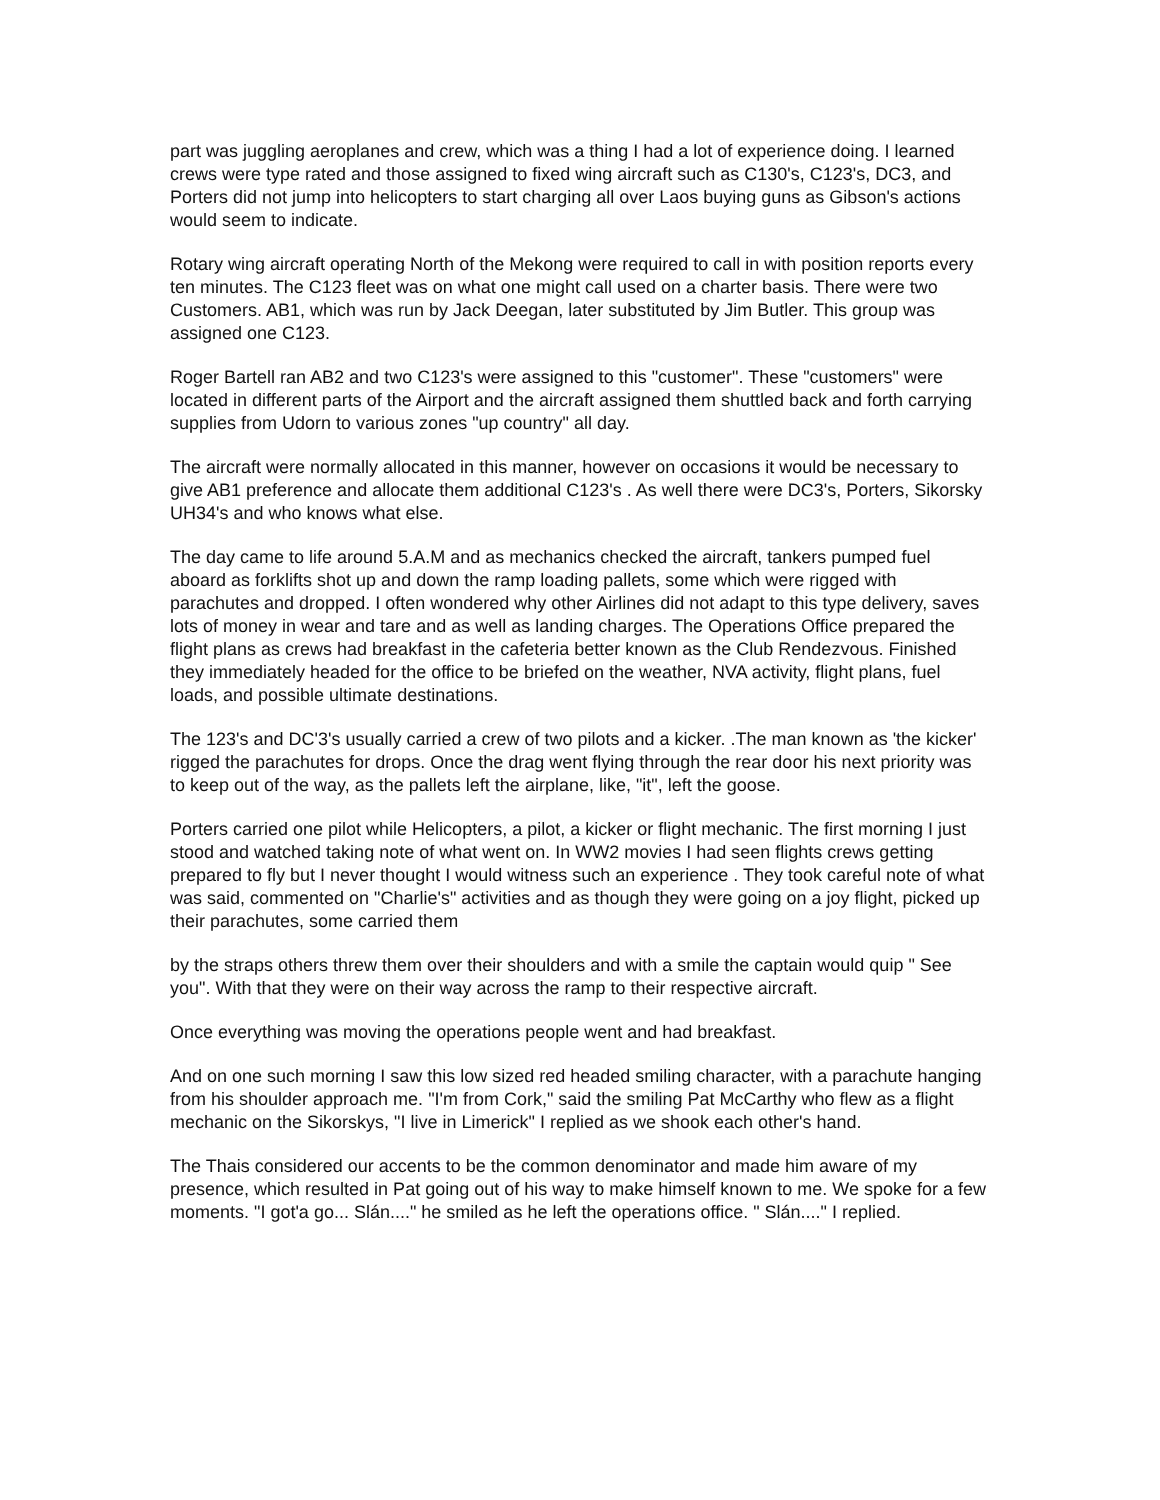part was juggling aeroplanes and crew, which was a thing I had a lot of experience doing. I learned crews were type rated and those assigned to fixed wing aircraft such as C130's, C123's, DC3, and Porters did not jump into helicopters to start charging all over Laos buying guns as Gibson's actions would seem to indicate.
Rotary wing aircraft operating North of the Mekong were required to call in with position reports every ten minutes. The C123 fleet was on what one might call used on a charter basis. There were two Customers. AB1, which was run by Jack Deegan, later substituted by Jim Butler. This group was assigned one C123.
Roger Bartell ran AB2 and two C123's were assigned to this "customer". These "customers" were located in different parts of the Airport and the aircraft assigned them shuttled back and forth carrying supplies from Udorn to various zones "up country" all day.
The aircraft were normally allocated in this manner, however on occasions it would be necessary to give AB1 preference and allocate them additional C123's . As well there were DC3's, Porters, Sikorsky UH34's and who knows what else.
The day came to life around 5.A.M and as mechanics checked the aircraft, tankers pumped fuel aboard as forklifts shot up and down the ramp loading pallets, some which were rigged with parachutes and dropped. I often wondered why other Airlines did not adapt to this type delivery, saves lots of money in wear and tare and as well as landing charges. The Operations Office prepared the flight plans as crews had breakfast in the cafeteria better known as the Club Rendezvous. Finished they immediately headed for the office to be briefed on the weather, NVA activity, flight plans, fuel loads, and possible ultimate destinations.
The 123's and DC'3's usually carried a crew of two pilots and a kicker. .The man known as 'the kicker' rigged the parachutes for drops. Once the drag went flying through the rear door his next priority was to keep out of the way, as the pallets left the airplane, like, "it", left the goose.
Porters carried one pilot while Helicopters, a pilot, a kicker or flight mechanic. The first morning I just stood and watched taking note of what went on. In WW2 movies I had seen flights crews getting prepared to fly but I never thought I would witness such an experience . They took careful note of what was said, commented on "Charlie's" activities and as though they were going on a joy flight, picked up their parachutes, some carried them
by the straps others threw them over their shoulders and with a smile the captain would quip " See you". With that they were on their way across the ramp to their respective aircraft.
Once everything was moving the operations people went and had breakfast.
And on one such morning I saw this low sized red headed smiling character, with a parachute hanging from his shoulder approach me. "I'm from Cork," said the smiling Pat McCarthy who flew as a flight mechanic on the Sikorskys, "I live in Limerick" I replied as we shook each other's hand.
The Thais considered our accents to be the common denominator and made him aware of my presence, which resulted in Pat going out of his way to make himself known to me. We spoke for a few moments. "I got'a go... Slán...." he smiled as he left the operations office. " Slán...." I replied.